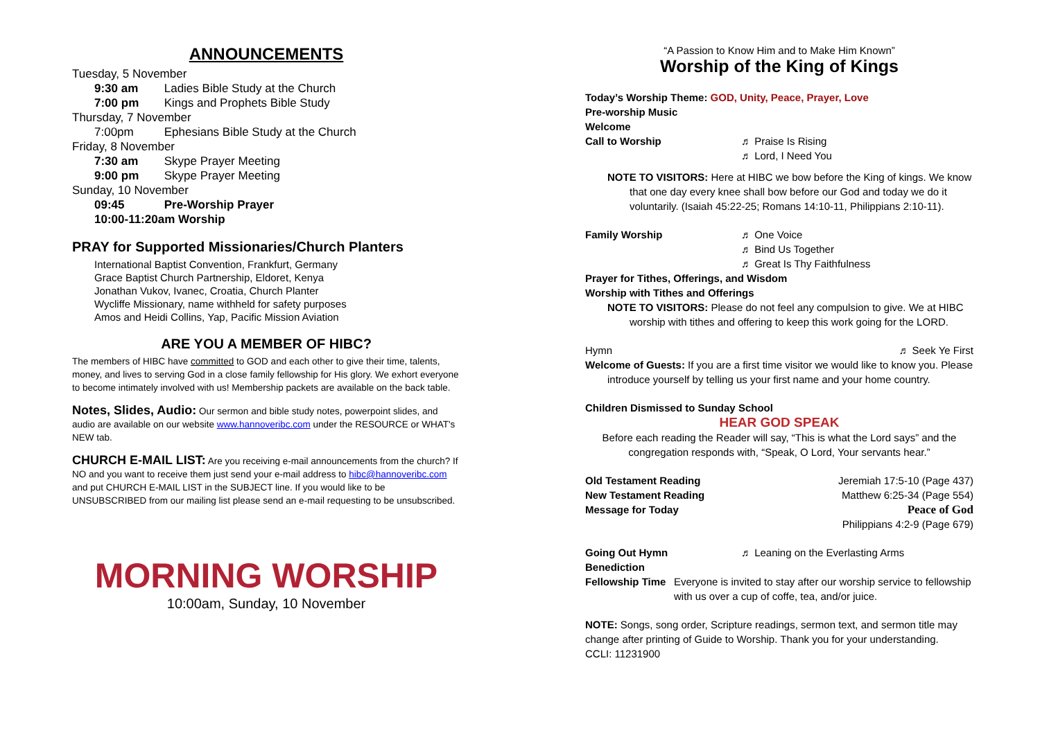ANNOUNCEMENTS
Tuesday, 5 November
9:30 am Ladies Bible Study at the Church
7:00 pm Kings and Prophets Bible Study
Thursday, 7 November
7:00pm Ephesians Bible Study at the Church
Friday, 8 November
7:30 am Skype Prayer Meeting
9:00 pm Skype Prayer Meeting
Sunday, 10 November
09:45 Pre-Worship Prayer
10:00-11:20am Worship
PRAY for Supported Missionaries/Church Planters
International Baptist Convention, Frankfurt, Germany
Grace Baptist Church Partnership, Eldoret, Kenya
Jonathan Vukov, Ivanec, Croatia, Church Planter
Wycliffe Missionary, name withheld for safety purposes
Amos and Heidi Collins, Yap, Pacific Mission Aviation
ARE YOU A MEMBER OF HIBC?
The members of HIBC have committed to GOD and each other to give their time, talents, money, and lives to serving God in a close family fellowship for His glory. We exhort everyone to become intimately involved with us! Membership packets are available on the back table.
Notes, Slides, Audio: Our sermon and bible study notes, powerpoint slides, and audio are available on our website www.hannoveribc.com under the RESOURCE or WHAT's NEW tab.
CHURCH E-MAIL LIST: Are you receiving e-mail announcements from the church? If NO and you want to receive them just send your e-mail address to hibc@hannoveribc.com and put CHURCH E-MAIL LIST in the SUBJECT line. If you would like to be UNSUBSCRIBED from our mailing list please send an e-mail requesting to be unsubscribed.
MORNING WORSHIP
10:00am, Sunday, 10 November
“A Passion to Know Him and to Make Him Known”
Worship of the King of Kings
Today’s Worship Theme: GOD, Unity, Peace, Prayer, Love
Pre-worship Music
Welcome
Call to Worship ♬ Praise Is Rising
♬ Lord, I Need You
NOTE TO VISITORS: Here at HIBC we bow before the King of kings. We know
that one day every knee shall bow before our God and today we do it
voluntarily. (Isaiah 45:22-25; Romans 14:10-11, Philippians 2:10-11).
Family Worship ♬ One Voice
♬ Bind Us Together
♬ Great Is Thy Faithfulness
Prayer for Tithes, Offerings, and Wisdom
Worship with Tithes and Offerings
NOTE TO VISITORS: Please do not feel any compulsion to give. We at HIBC
worship with tithes and offering to keep this work going for the LORD.
Hymn ♬ Seek Ye First
Welcome of Guests: If you are a first time visitor we would like to know you. Please
introduce yourself by telling us your first name and your home country.
Children Dismissed to Sunday School
HEAR GOD SPEAK
Before each reading the Reader will say, “This is what the Lord says” and the
congregation responds with, “Speak, O Lord, Your servants hear.”
Old Testament Reading Jeremiah 17:5-10 (Page 437)
New Testament Reading Matthew 6:25-34 (Page 554)
Message for Today Peace of God
Philippians 4:2-9 (Page 679)
Going Out Hymn ♬ Leaning on the Everlasting Arms
Benediction
Fellowship Time Everyone is invited to stay after our worship service to fellowship with us over a cup of coffe, tea, and/or juice.
NOTE: Songs, song order, Scripture readings, sermon text, and sermon title may change after printing of Guide to Worship. Thank you for your understanding.
CCLI: 11231900